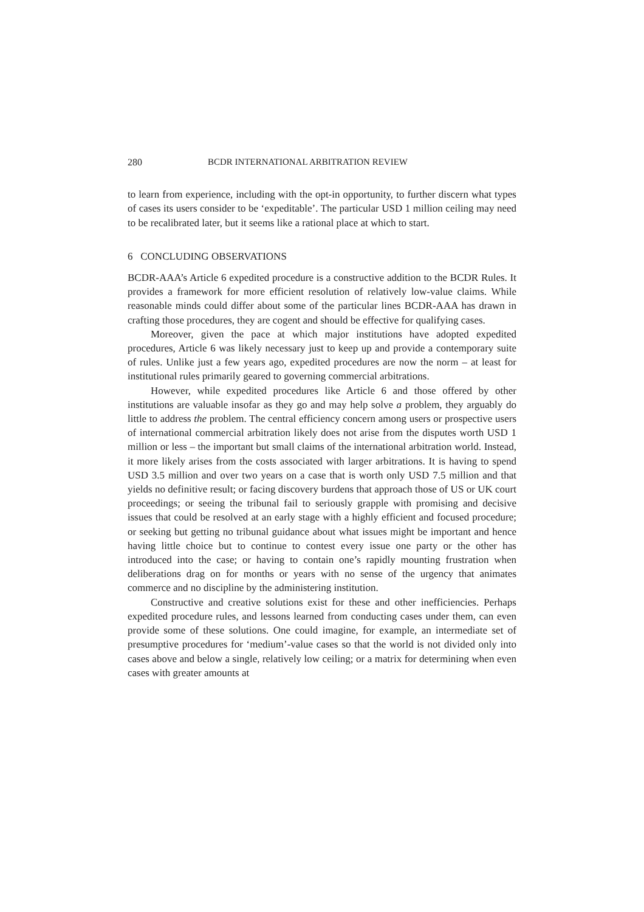280 BCDR INTERNATIONAL ARBITRATION REVIEW
to learn from experience, including with the opt-in opportunity, to further discern what types of cases its users consider to be ‘expeditable’. The particular USD 1 million ceiling may need to be recalibrated later, but it seems like a rational place at which to start.
6 CONCLUDING OBSERVATIONS
BCDR-AAA’s Article 6 expedited procedure is a constructive addition to the BCDR Rules. It provides a framework for more efficient resolution of relatively low-value claims. While reasonable minds could differ about some of the particular lines BCDR-AAA has drawn in crafting those procedures, they are cogent and should be effective for qualifying cases.
Moreover, given the pace at which major institutions have adopted expedited procedures, Article 6 was likely necessary just to keep up and provide a contemporary suite of rules. Unlike just a few years ago, expedited procedures are now the norm – at least for institutional rules primarily geared to governing commercial arbitrations.
However, while expedited procedures like Article 6 and those offered by other institutions are valuable insofar as they go and may help solve a problem, they arguably do little to address the problem. The central efficiency concern among users or prospective users of international commercial arbitration likely does not arise from the disputes worth USD 1 million or less – the important but small claims of the international arbitration world. Instead, it more likely arises from the costs associated with larger arbitrations. It is having to spend USD 3.5 million and over two years on a case that is worth only USD 7.5 million and that yields no definitive result; or facing discovery burdens that approach those of US or UK court proceedings; or seeing the tribunal fail to seriously grapple with promising and decisive issues that could be resolved at an early stage with a highly efficient and focused procedure; or seeking but getting no tribunal guidance about what issues might be important and hence having little choice but to continue to contest every issue one party or the other has introduced into the case; or having to contain one’s rapidly mounting frustration when deliberations drag on for months or years with no sense of the urgency that animates commerce and no discipline by the administering institution.
Constructive and creative solutions exist for these and other inefficiencies. Perhaps expedited procedure rules, and lessons learned from conducting cases under them, can even provide some of these solutions. One could imagine, for example, an intermediate set of presumptive procedures for ‘medium’-value cases so that the world is not divided only into cases above and below a single, relatively low ceiling; or a matrix for determining when even cases with greater amounts at